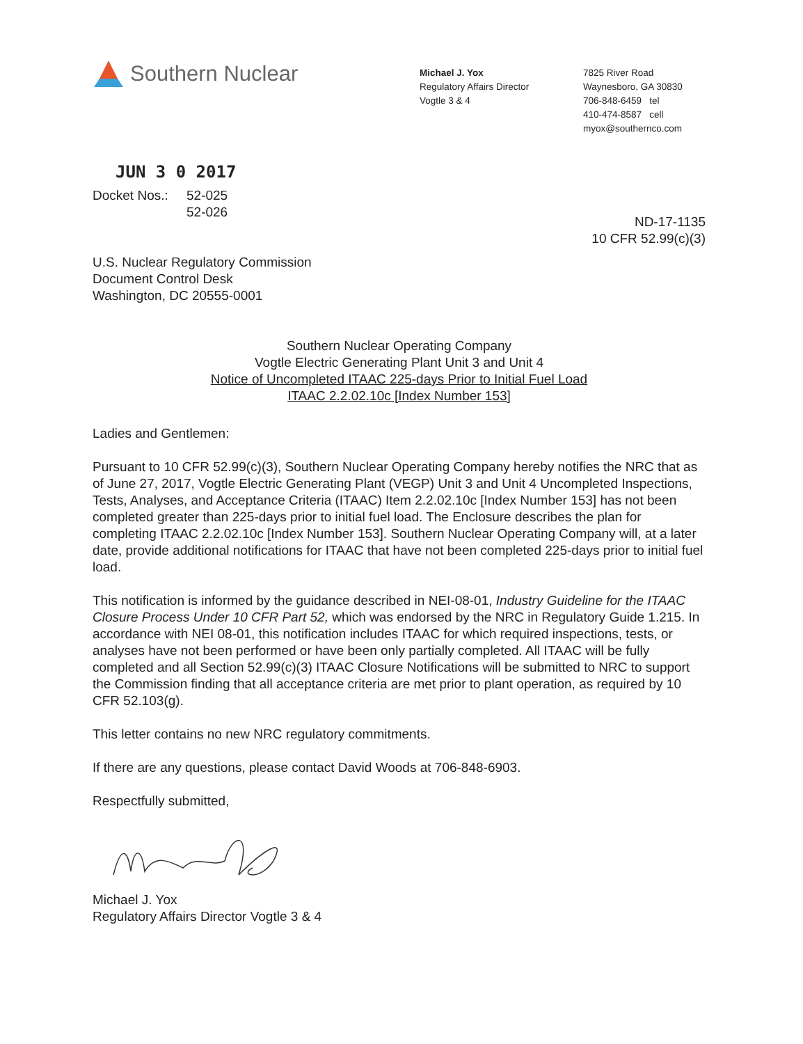Southern Nuclear
Michael J. Yox
Regulatory Affairs Director
Vogtle 3 & 4
7825 River Road
Waynesboro, GA 30830
706-848-6459 tel
410-474-8587 cell
myox@southernco.com
JUN 3 0 2017
Docket Nos.: 52-025
52-026
ND-17-1135
10 CFR 52.99(c)(3)
U.S. Nuclear Regulatory Commission
Document Control Desk
Washington, DC 20555-0001
Southern Nuclear Operating Company
Vogtle Electric Generating Plant Unit 3 and Unit 4
Notice of Uncompleted ITAAC 225-days Prior to Initial Fuel Load
ITAAC 2.2.02.10c [Index Number 153]
Ladies and Gentlemen:
Pursuant to 10 CFR 52.99(c)(3), Southern Nuclear Operating Company hereby notifies the NRC that as of June 27, 2017, Vogtle Electric Generating Plant (VEGP) Unit 3 and Unit 4 Uncompleted Inspections, Tests, Analyses, and Acceptance Criteria (ITAAC) Item 2.2.02.10c [Index Number 153] has not been completed greater than 225-days prior to initial fuel load. The Enclosure describes the plan for completing ITAAC 2.2.02.10c [Index Number 153]. Southern Nuclear Operating Company will, at a later date, provide additional notifications for ITAAC that have not been completed 225-days prior to initial fuel load.
This notification is informed by the guidance described in NEI-08-01, Industry Guideline for the ITAAC Closure Process Under 10 CFR Part 52, which was endorsed by the NRC in Regulatory Guide 1.215. In accordance with NEI 08-01, this notification includes ITAAC for which required inspections, tests, or analyses have not been performed or have been only partially completed. All ITAAC will be fully completed and all Section 52.99(c)(3) ITAAC Closure Notifications will be submitted to NRC to support the Commission finding that all acceptance criteria are met prior to plant operation, as required by 10 CFR 52.103(g).
This letter contains no new NRC regulatory commitments.
If there are any questions, please contact David Woods at 706-848-6903.
Respectfully submitted,
Michael J. Yox
Regulatory Affairs Director Vogtle 3 & 4